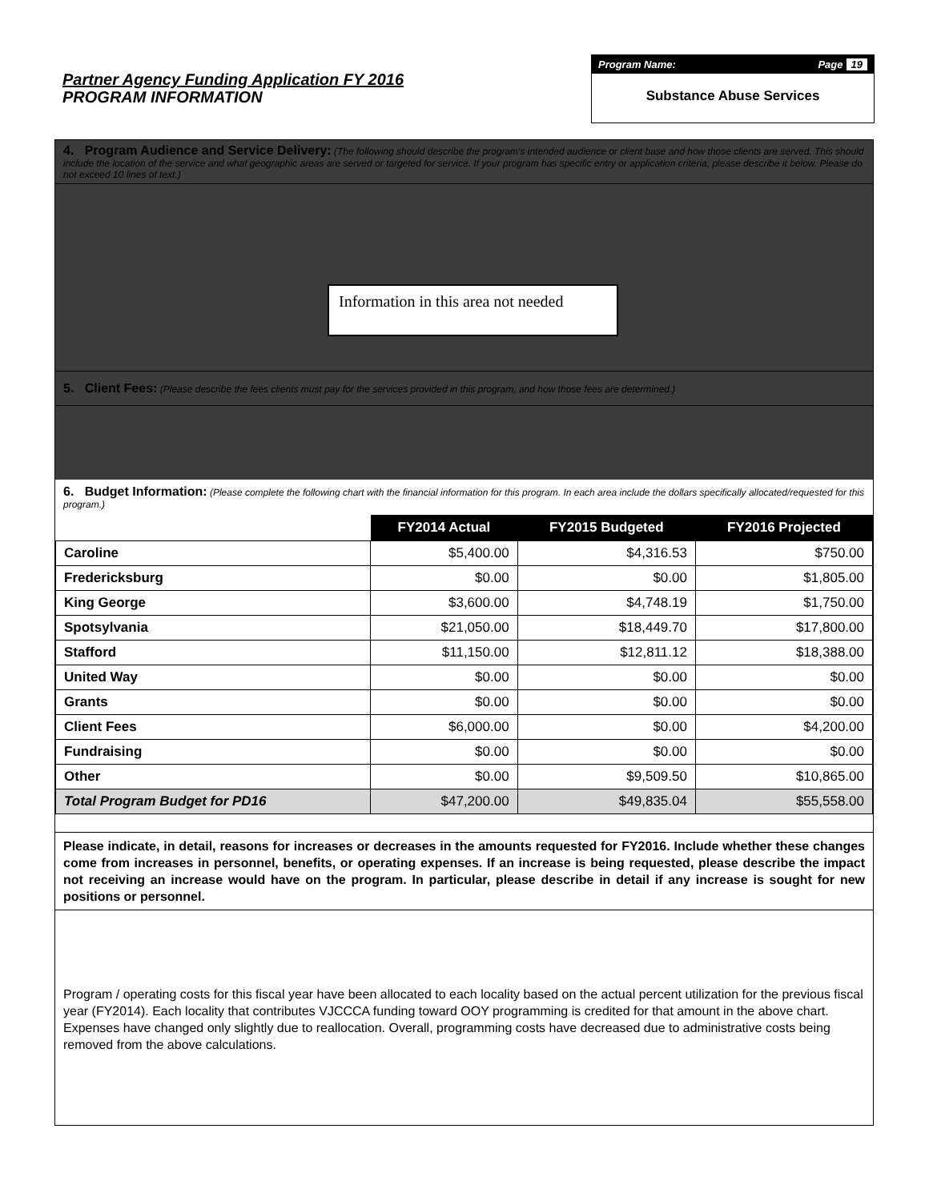Partner Agency Funding Application FY 2016
PROGRAM INFORMATION
Program Name: Page 19
Substance Abuse Services
4. Program Audience and Service Delivery: (The following should describe the program's intended audience or client base and how those clients are served. This should include the location of the service and what geographic areas are served or targeted for service. If your program has specific entry or application criteria, please describe it below. Please do not exceed 10 lines of text.)
Information in this area not needed
5. Client Fees: (Please describe the fees clients must pay for the services provided in this program, and how those fees are determined.)
6. Budget Information: (Please complete the following chart with the financial information for this program. In each area include the dollars specifically allocated/requested for this program.)
| | FY2014 Actual | FY2015 Budgeted | FY2016 Projected |
| --- | --- | --- | --- |
| Caroline | $5,400.00 | $4,316.53 | $750.00 |
| Fredericksburg | $0.00 | $0.00 | $1,805.00 |
| King George | $3,600.00 | $4,748.19 | $1,750.00 |
| Spotsylvania | $21,050.00 | $18,449.70 | $17,800.00 |
| Stafford | $11,150.00 | $12,811.12 | $18,388.00 |
| United Way | $0.00 | $0.00 | $0.00 |
| Grants | $0.00 | $0.00 | $0.00 |
| Client Fees | $6,000.00 | $0.00 | $4,200.00 |
| Fundraising | $0.00 | $0.00 | $0.00 |
| Other | $0.00 | $9,509.50 | $10,865.00 |
| Total Program Budget for PD16 | $47,200.00 | $49,835.04 | $55,558.00 |
Please indicate, in detail, reasons for increases or decreases in the amounts requested for FY2016. Include whether these changes come from increases in personnel, benefits, or operating expenses. If an increase is being requested, please describe the impact not receiving an increase would have on the program. In particular, please describe in detail if any increase is sought for new positions or personnel.
Program / operating costs for this fiscal year have been allocated to each locality based on the actual percent utilization for the previous fiscal year (FY2014). Each locality that contributes VJCCCA funding toward OOY programming is credited for that amount in the above chart. Expenses have changed only slightly due to reallocation. Overall, programming costs have decreased due to administrative costs being removed from the above calculations.